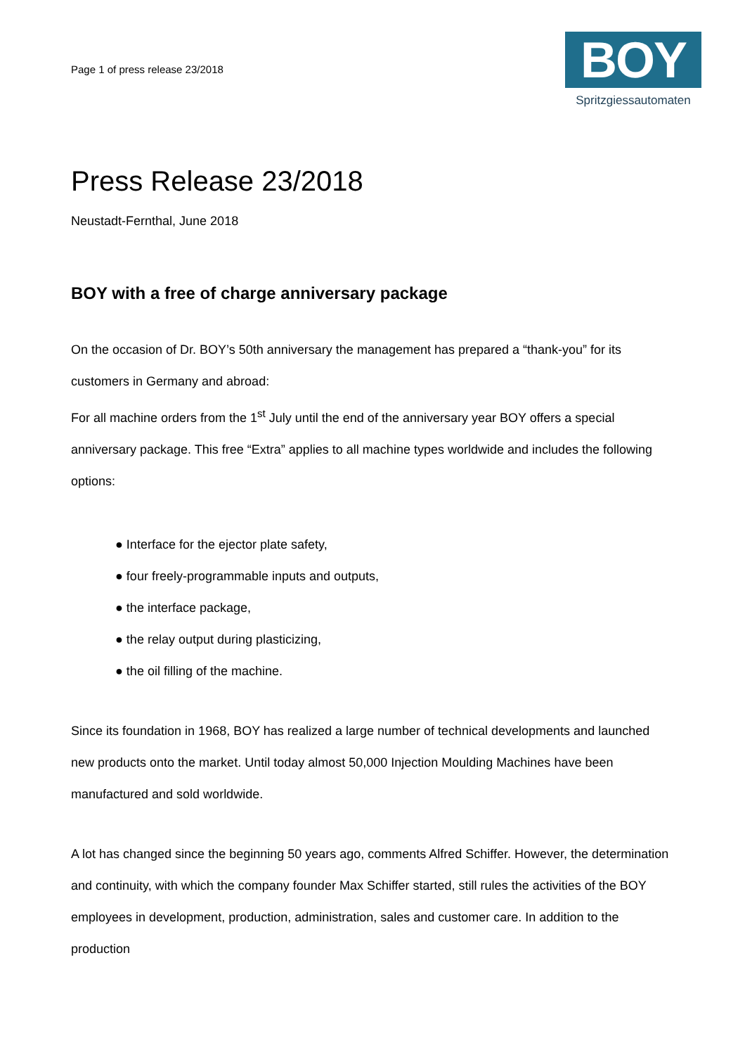Page 1 of press release 23/2018
BOY
Spritzgiessautomaten
Press Release 23/2018
Neustadt-Fernthal, June 2018
BOY with a free of charge anniversary package
On the occasion of Dr. BOY’s 50th anniversary the management has prepared a “thank-you” for its customers in Germany and abroad:
For all machine orders from the 1<sup>st</sup> July until the end of the anniversary year BOY offers a special anniversary package. This free “Extra” applies to all machine types worldwide and includes the following options:
● Interface for the ejector plate safety,
● four freely-programmable inputs and outputs,
● the interface package,
● the relay output during plasticizing,
● the oil filling of the machine.
Since its foundation in 1968, BOY has realized a large number of technical developments and launched new products onto the market. Until today almost 50,000 Injection Moulding Machines have been manufactured and sold worldwide.
A lot has changed since the beginning 50 years ago, comments Alfred Schiffer. However, the determination and continuity, with which the company founder Max Schiffer started, still rules the activities of the BOY employees in development, production, administration, sales and customer care. In addition to the production